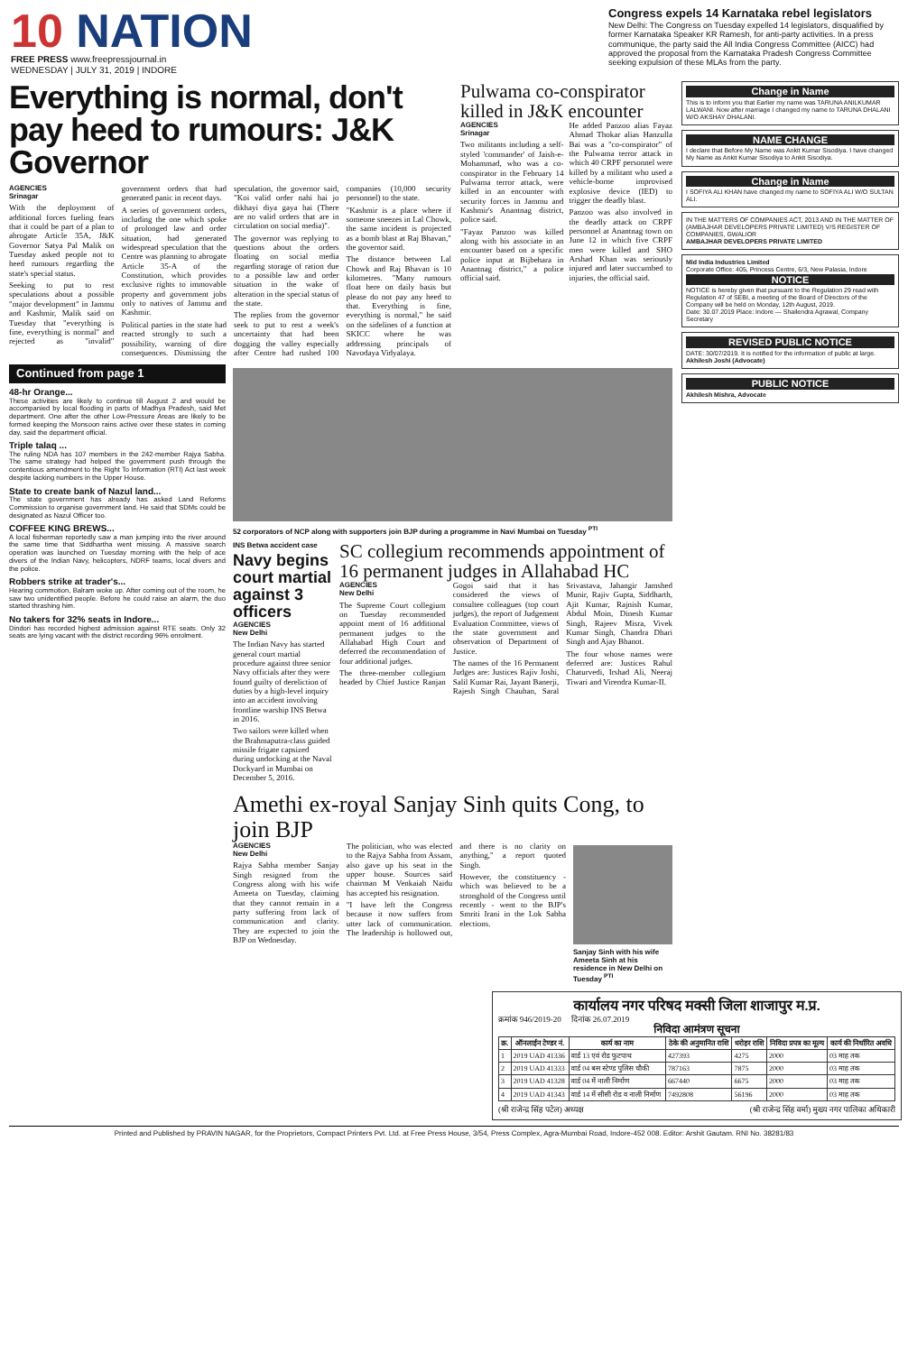10 NATION
FREE PRESS www.freepressjournal.in
WEDNESDAY | JULY 31, 2019 | INDORE
Congress expels 14 Karnataka rebel legislators
New Delhi: The Congress on Tuesday expelled 14 legislators, disqualified by former Karnataka Speaker KR Ramesh, for anti-party activities. In a press communique, the party said the All India Congress Committee (AICC) had approved the proposal from the Karnataka Pradesh Congress Committee seeking expulsion of these MLAs from the party.
Everything is normal, don't pay heed to rumours: J&K Governor
AGENCIES
Srinagar
With the deployment of additional forces fueling fears that it could be part of a plan to abrogate Article 35A, J&K Governor Satya Pal Malik on Tuesday asked people not to heed rumours regarding the state's special status.
Seeking to put to rest speculations about a possible "major development" in Jammu and Kashmir, Malik said on Tuesday that "everything is fine, everything is normal" and rejected as "invalid" government orders that had generated panic in recent days.
A series of government orders, including the one which spoke of prolonged law and order situation, had generated widespread speculation that the Centre was planning to abrogate Article 35-A of the Constitution, which provides exclusive rights to immovable property and government jobs only to natives of Jammu and Kashmir.
Political parties in the state had reacted strongly to such a possibility, warning of dire consequences. Dismissing the speculation, the governor said, "Koi valid order nahi hai jo dikhayi diya gaya hai (There are no valid orders that are in circulation on social media)".
The governor was replying to questions about the orders floating on social media regarding storage of ration due to a possible law and order situation in the wake of alteration in the special status of the state.
The replies from the governor seek to put to rest a week's uncertainty that had been dogging the valley especially after Centre had rushed 100 companies (10,000 security personnel) to the state.
"Kashmir is a place where if someone sneezes in Lal Chowk, the same incident is projected as a bomb blast at Raj Bhavan," the governor said.
The distance between Lal Chowk and Raj Bhavan is 10 kilometres. "Many rumours float here on daily basis but please do not pay any heed to that. Everything is fine, everything is normal," he said on the sidelines of a function at SKICC where he was addressing principals of Navodaya Vidyalaya.
Pulwama co-conspirator killed in J&K encounter
AGENCIES
Srinagar
Two militants including a self-styled 'commander' of Jaish-e-Mohammad, who was a co-conspirator in the February 14 Pulwama terror attack, were killed in an encounter with security forces in Jammu and Kashmir's Anantnag district, police said.
"Fayaz Panzoo was killed along with his associate in an encounter based on a specific police input at Bijbehara in Anantnag district," a police official said.
He added Panzoo alias Fayaz Ahmad Thokar alias Hanzulla Bai was a "co-conspirator" of the Pulwama terror attack in which 40 CRPF personnel were killed by a militant who used a vehicle-borne improvised explosive device (IED) to trigger the deadly blast.
Panzoo was also involved in the deadly attack on CRPF personnel at Anantnag town on June 12 in which five CRPF men were killed and SHO Arshad Khan was seriously injured and later succumbed to injuries, the official said.
Continued from page 1
48-hr Orange...
These activities are likely to continue till August 2 and would be accompanied by local flooding in parts of Madhya Pradesh, said Met department. One after the other Low-Pressure Areas are likely to be formed keeping the Monsoon rains active over these states in coming day, said the department official.
Triple talaq ...
The ruling NDA has 107 members in the 242-member Rajya Sabha. The same strategy had helped the government push through the contentious amendment to the Right To Information (RTI) Act last week despite lacking numbers in the Upper House.
State to create bank of Nazul land...
The state government has already has asked Land Reforms Commission to organise government land. He said that SDMs could be designated as Nazul Officer too.
COFFEE KING BREWS...
A local fisherman reportedly saw a man jumping into the river around the same time that Siddhartha went missing. A massive search operation was launched on Tuesday morning with the help of ace divers of the Indian Navy, helicopters, NDRF teams, local divers and the police.
Robbers strike at trader's...
Hearing commotion, Balram woke up. After coming out of the room, he saw two unidentified people. Before he could raise an alarm, the duo started thrashing him.
No takers for 32% seats in Indore...
Dindori has recorded highest admission against RTE seats. Only 32 seats are lying vacant with the district recording 96% enrolment.
52 corporators of NCP along with supporters join BJP during a programme in Navi Mumbai on Tuesday <sup>PTI</sup>
INS Betwa accident case
Navy begins court martial against 3 officers
AGENCIES
New Delhi
The Indian Navy has started general court martial procedure against three senior Navy officials after they were found guilty of dereliction of duties by a high-level inquiry into an accident involving frontline warship INS Betwa in 2016.
Two sailors were killed when the Brahmaputra-class guided missile frigate capsized during undocking at the Naval Dockyard in Mumbai on December 5, 2016.
SC collegium recommends appointment of 16 permanent judges in Allahabad HC
AGENCIES
New Delhi
The Supreme Court collegium on Tuesday recommended appoint ment of 16 additional permanent judges to the Allahabad High Court and deferred the recommendation of four additional judges.
The three-member collegium headed by Chief Justice Ranjan Gogoi said that it has considered the views of consultee colleagues (top court judges), the report of Judgement Evaluation Committee, views of the state government and observation of Department of Justice.
The names of the 16 Permanent Judges are: Justices Rajiv Joshi, Salil Kumar Rai, Jayant Banerji, Rajesh Singh Chauhan, Saral Srivastava, Jahangir Jamshed Munir, Rajiv Gupta, Siddharth, Ajit Kumar, Rajnish Kumar, Abdul Moin, Dinesh Kumar Singh, Rajeev Misra, Vivek Kumar Singh, Chandra Dhari Singh and Ajay Bhanot.
The four whose names were deferred are: Justices Rahul Chaturvedi, Irshad Ali, Neeraj Tiwari and Virendra Kumar-II.
Amethi ex-royal Sanjay Sinh quits Cong, to join BJP
AGENCIES
New Delhi
Rajya Sabha member Sanjay Singh resigned from the Congress along with his wife Ameeta on Tuesday, claiming that they cannot remain in a party suffering from lack of communication and clarity. They are expected to join the BJP on Wednesday.
The politician, who was elected to the Rajya Sabha from Assam, also gave up his seat in the upper house. Sources said chairman M Venkaiah Naidu has accepted his resignation.
"I have left the Congress because it now suffers from utter lack of communication. The leadership is hollowed out, and there is no clarity on anything," a report quoted Singh.
However, the constituency - which was believed to be a stronghold of the Congress until recently - went to the BJP's Smriti Irani in the Lok Sabha elections.
Sanjay Sinh with his wife Ameeta Sinh at his residence in New Delhi on Tuesday <sup>PTI</sup>
Change in Name
This is to inform you that Earlier my name was TARUNA ANILKUMAR LALWANI. Now after marriage I changed my name to TARUNA DHALANI W/O AKSHAY DHALANI.
NAME CHANGE
I declare that Before My Name was Ankit Kumar Sisodiya. I have changed My Name as Ankit Kumar Sisodiya to Ankit Sisodiya.
Change in Name
I SOFIYA ALI KHAN have changed my name to SOFIYA ALI W/O SULTAN ALI.
IN THE MATTERS OF COMPANIES ACT, 2013 AND IN THE MATTER OF (AMBAJHAR DEVELOPERS PRIVATE LIMITED) V/S REGISTER OF COMPANIES, GWALIOR
AMBAJHAR DEVELOPERS PRIVATE LIMITED
Mid India Industries Limited
Corporate Office: 405, Princess Centre, 6/3, New Palasia, Indore
NOTICE
NOTICE is hereby given that pursuant to the Regulation 29 read with Regulation 47 of SEBI, a meeting of the Board of Directors of the Company will be held on Monday, 12th August, 2019.
Date: 30.07.2019 Place: Indore — Shailendra Agrawal, Company Secretary
REVISED PUBLIC NOTICE
DATE: 30/07/2019. It is notified for the information of public at large.
Akhilesh Joshi (Advocate)
PUBLIC NOTICE
Akhilesh Mishra, Advocate
कार्यालय नगर परिषद मक्सी जिला शाजापुर म.प्र.
क्रमांक 946/2019-20 दिनांक 26.07.2019
निविदा आमंत्रण सूचना
| क्र. | ऑनलाईन टेण्डर नं. | कार्य का नाम | ठेके की अनुमानित राशि | धरोहर राशि | निविदा प्रपत्र का मूल्य | कार्य की निर्धारित अवधि |
| --- | --- | --- | --- | --- | --- | --- |
| 1 | 2019 UAD 41336 | वार्ड 13 एवं रोड फुटपाथ | 427393 | 4275 | 2000 | 03 माह तक |
| 2 | 2019 UAD 41333 | वार्ड 04 बस स्टेण्ड पुलिस चौकी | 787163 | 7875 | 2000 | 03 माह तक |
| 3 | 2019 UAD 41328 | वार्ड 04 में नाली निर्माण | 667440 | 6675 | 2000 | 03 माह तक |
| 4 | 2019 UAD 41343 | वार्ड 14 में सीसी रोड व नाली निर्माण | 7492808 | 56196 | 2000 | 03 माह तक |
(श्री राजेन्द्र सिंह पटेल) अध्यक्ष (श्री राजेन्द्र सिंह वर्मा) मुख्य नगर पालिका अधिकारी
Printed and Published by PRAVIN NAGAR, for the Proprietors, Compact Printers Pvt. Ltd. at Free Press House, 3/54, Press Complex, Agra-Mumbai Road, Indore-452 008. Editor: Arshit Gautam. RNI No. 38281/83